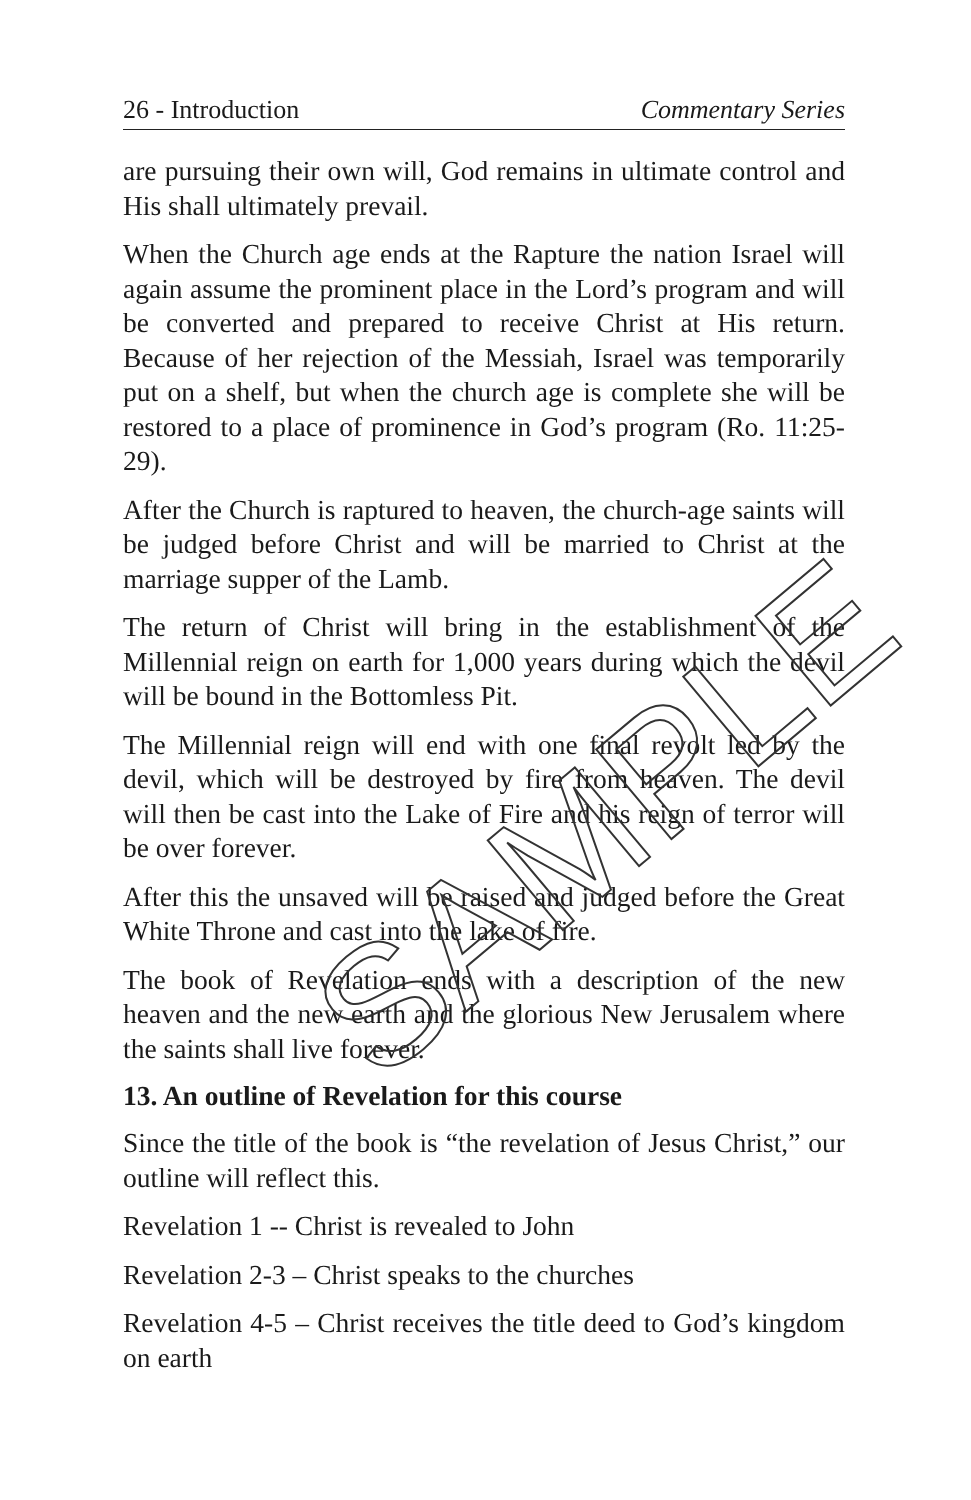26 - Introduction Commentary Series
are pursuing their own will, God remains in ultimate control and His shall ultimately prevail.
When the Church age ends at the Rapture the nation Israel will again assume the prominent place in the Lord’s program and will be converted and prepared to receive Christ at His return. Because of her rejection of the Messiah, Israel was temporarily put on a shelf, but when the church age is complete she will be restored to a place of prominence in God’s program (Ro. 11:25-29).
After the Church is raptured to heaven, the church-age saints will be judged before Christ and will be married to Christ at the marriage supper of the Lamb.
The return of Christ will bring in the establishment of the Millennial reign on earth for 1,000 years during which the devil will be bound in the Bottomless Pit.
The Millennial reign will end with one final revolt led by the devil, which will be destroyed by fire from heaven. The devil will then be cast into the Lake of Fire and his reign of terror will be over forever.
After this the unsaved will be raised and judged before the Great White Throne and cast into the lake of fire.
The book of Revelation ends with a description of the new heaven and the new earth and the glorious New Jerusalem where the saints shall live forever.
13. An outline of Revelation for this course
Since the title of the book is “the revelation of Jesus Christ,” our outline will reflect this.
Revelation 1 -- Christ is revealed to John
Revelation 2-3 – Christ speaks to the churches
Revelation 4-5 – Christ receives the title deed to God’s kingdom on earth
SAMPLE